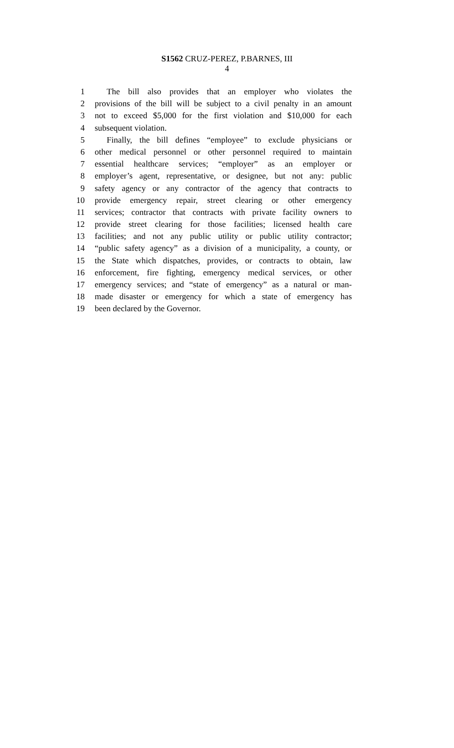S1562 CRUZ-PEREZ, P.BARNES, III
4
1 The bill also provides that an employer who violates the
2 provisions of the bill will be subject to a civil penalty in an amount
3 not to exceed $5,000 for the first violation and $10,000 for each
4 subsequent violation.
5 Finally, the bill defines “employee” to exclude physicians or
6 other medical personnel or other personnel required to maintain
7 essential healthcare services; “employer” as an employer or
8 employer’s agent, representative, or designee, but not any: public
9 safety agency or any contractor of the agency that contracts to
10 provide emergency repair, street clearing or other emergency
11 services; contractor that contracts with private facility owners to
12 provide street clearing for those facilities; licensed health care
13 facilities; and not any public utility or public utility contractor;
14 “public safety agency” as a division of a municipality, a county, or
15 the State which dispatches, provides, or contracts to obtain, law
16 enforcement, fire fighting, emergency medical services, or other
17 emergency services; and “state of emergency” as a natural or man-
18 made disaster or emergency for which a state of emergency has
19 been declared by the Governor.